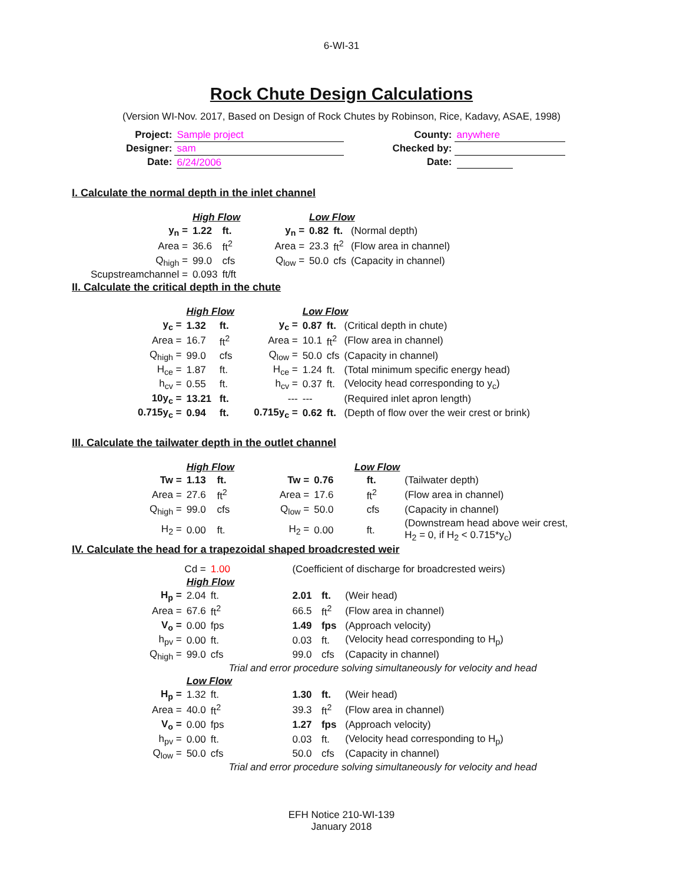6-WI-31
Rock Chute Design Calculations
(Version WI-Nov. 2017, Based on Design of Rock Chutes by Robinson, Rice, Kadavy, ASAE, 1998)
| Project: | Sample project | | County: | anywhere |
| Designer: | sam | | Checked by: | |
| Date: | 6/24/2006 | | Date: | |
I. Calculate the normal depth in the inlet channel
| | High Flow | | | | Low Flow | | | |
| y<sub>n</sub> = | 1.22 | ft. | | y<sub>n</sub> = | 0.82 | ft. | (Normal depth) | |
| Area = | 36.6 | ft<sup>2</sup> | | Area = | 23.3 | ft<sup>2</sup> | (Flow area in channel) | |
| Q<sub>high</sub> = | 99.0 | cfs | | Q<sub>low</sub> = | 50.0 | cfs | (Capacity in channel) | |
| Scupstreamchannel = | 0.093 | ft/ft | | | | | | |
II. Calculate the critical depth in the chute
| | High Flow | | | Low Flow | | | |
| y<sub>c</sub> = | 1.32 | ft. | y<sub>c</sub> = | 0.87 | ft. | (Critical depth in chute) | |
| Area = | 16.7 | ft<sup>2</sup> | Area = | 10.1 | ft<sup>2</sup> | (Flow area in channel) | |
| Q<sub>high</sub> = | 99.0 | cfs | Q<sub>low</sub> = | 50.0 | cfs | (Capacity in channel) | |
| H<sub>ce</sub> = | 1.87 | ft. | H<sub>ce</sub> = | 1.24 | ft. | (Total minimum specific energy head) | |
| h<sub>cv</sub> = | 0.55 | ft. | h<sub>cv</sub> = | 0.37 | ft. | (Velocity head corresponding to y<sub>c</sub>) | |
| 10y<sub>c</sub> = | 13.21 | ft. | --- | --- | | (Required inlet apron length) | |
| 0.715y<sub>c</sub> = | 0.94 | ft. | 0.715y<sub>c</sub> = | 0.62 | ft. | (Depth of flow over the weir crest or brink) | |
III. Calculate the tailwater depth in the outlet channel
| | High Flow | | Low Flow | | | |
| Tw = | 1.13 | ft. | Tw = | 0.76 | ft. | (Tailwater depth) |
| Area = | 27.6 | ft<sup>2</sup> | Area = | 17.6 | ft<sup>2</sup> | (Flow area in channel) |
| Q<sub>high</sub> = | 99.0 | cfs | Q<sub>low</sub> = | 50.0 | cfs | (Capacity in channel) |
| H<sub>2</sub> = | 0.00 | ft. | H<sub>2</sub> = | 0.00 | ft. | (Downstream head above weir crest, H<sub>2</sub> = 0, if H<sub>2</sub> < 0.715*y<sub>c</sub>) |
IV. Calculate the head for a trapezoidal shaped broadcrested weir
| Cd = | | 1.00 | | (Coefficient of discharge for broadcrested weirs) | | |
| | High Flow | | | | | |
| H<sub>p</sub> = | 2.04 | ft. | | 2.01 | ft. | (Weir head) |
| Area = | 67.6 | ft<sup>2</sup> | | 66.5 | ft<sup>2</sup> | (Flow area in channel) |
| V<sub>o</sub> = | 0.00 | fps | | 1.49 | fps | (Approach velocity) |
| h<sub>pv</sub> = | 0.00 | ft. | | 0.03 | ft. | (Velocity head corresponding to H<sub>p</sub>) |
| Q<sub>high</sub> = | 99.0 | cfs | | 99.0 | cfs | (Capacity in channel) |
| | | | Trial and error procedure solving simultaneously for velocity and head | | | |
| | Low Flow | | | | | |
| H<sub>p</sub> = | 1.32 | ft. | | 1.30 | ft. | (Weir head) |
| Area = | 40.0 | ft<sup>2</sup> | | 39.3 | ft<sup>2</sup> | (Flow area in channel) |
| V<sub>o</sub> = | 0.00 | fps | | 1.27 | fps | (Approach velocity) |
| h<sub>pv</sub> = | 0.00 | ft. | | 0.03 | ft. | (Velocity head corresponding to H<sub>p</sub>) |
| Q<sub>low</sub> = | 50.0 | cfs | | 50.0 | cfs | (Capacity in channel) |
| | | | Trial and error procedure solving simultaneously for velocity and head | | | |
EFH Notice 210-WI-139
January 2018